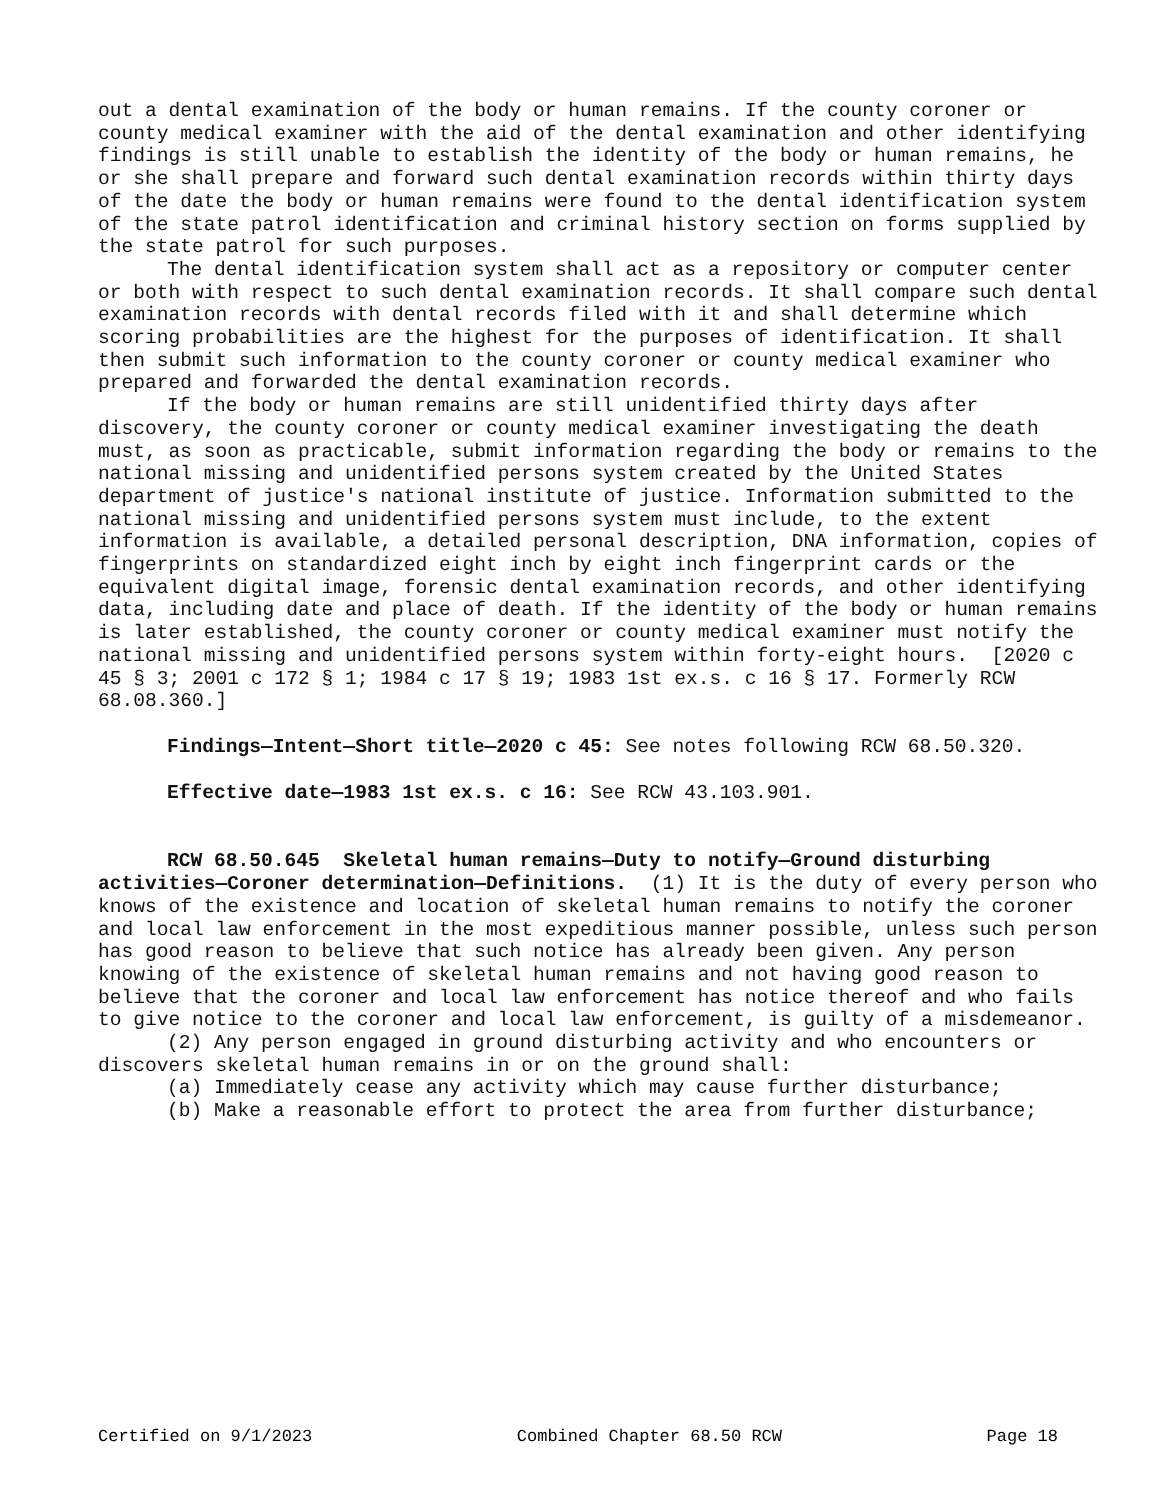out a dental examination of the body or human remains. If the county coroner or county medical examiner with the aid of the dental examination and other identifying findings is still unable to establish the identity of the body or human remains, he or she shall prepare and forward such dental examination records within thirty days of the date the body or human remains were found to the dental identification system of the state patrol identification and criminal history section on forms supplied by the state patrol for such purposes.
The dental identification system shall act as a repository or computer center or both with respect to such dental examination records. It shall compare such dental examination records with dental records filed with it and shall determine which scoring probabilities are the highest for the purposes of identification. It shall then submit such information to the county coroner or county medical examiner who prepared and forwarded the dental examination records.
If the body or human remains are still unidentified thirty days after discovery, the county coroner or county medical examiner investigating the death must, as soon as practicable, submit information regarding the body or remains to the national missing and unidentified persons system created by the United States department of justice's national institute of justice. Information submitted to the national missing and unidentified persons system must include, to the extent information is available, a detailed personal description, DNA information, copies of fingerprints on standardized eight inch by eight inch fingerprint cards or the equivalent digital image, forensic dental examination records, and other identifying data, including date and place of death. If the identity of the body or human remains is later established, the county coroner or county medical examiner must notify the national missing and unidentified persons system within forty-eight hours. [2020 c 45 § 3; 2001 c 172 § 1; 1984 c 17 § 19; 1983 1st ex.s. c 16 § 17. Formerly RCW 68.08.360.]
Findings—Intent—Short title—2020 c 45: See notes following RCW 68.50.320.
Effective date—1983 1st ex.s. c 16: See RCW 43.103.901.
RCW 68.50.645 Skeletal human remains—Duty to notify—Ground disturbing activities—Coroner determination—Definitions. (1) It is the duty of every person who knows of the existence and location of skeletal human remains to notify the coroner and local law enforcement in the most expeditious manner possible, unless such person has good reason to believe that such notice has already been given. Any person knowing of the existence of skeletal human remains and not having good reason to believe that the coroner and local law enforcement has notice thereof and who fails to give notice to the coroner and local law enforcement, is guilty of a misdemeanor.
(2) Any person engaged in ground disturbing activity and who encounters or discovers skeletal human remains in or on the ground shall:
(a) Immediately cease any activity which may cause further disturbance;
(b) Make a reasonable effort to protect the area from further disturbance;
Certified on 9/1/2023 Combined Chapter 68.50 RCW Page 18